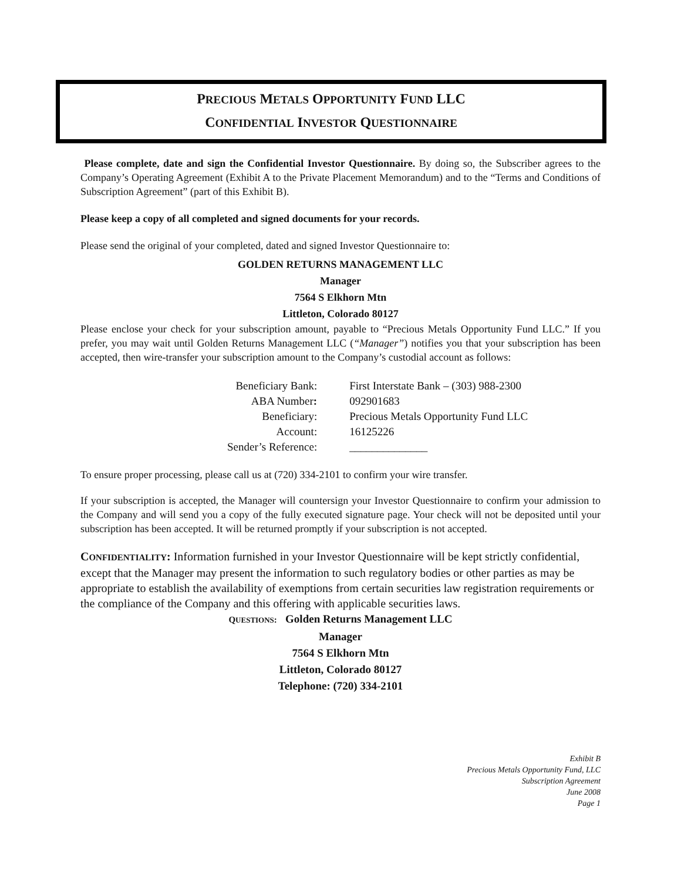PRECIOUS METALS OPPORTUNITY FUND LLC
CONFIDENTIAL INVESTOR QUESTIONNAIRE
Please complete, date and sign the Confidential Investor Questionnaire. By doing so, the Subscriber agrees to the Company’s Operating Agreement (Exhibit A to the Private Placement Memorandum) and to the “Terms and Conditions of Subscription Agreement” (part of this Exhibit B).
Please keep a copy of all completed and signed documents for your records.
Please send the original of your completed, dated and signed Investor Questionnaire to:
GOLDEN RETURNS MANAGEMENT LLC
Manager
7564 S Elkhorn Mtn
Littleton, Colorado 80127
Please enclose your check for your subscription amount, payable to “Precious Metals Opportunity Fund LLC.” If you prefer, you may wait until Golden Returns Management LLC (“Manager”) notifies you that your subscription has been accepted, then wire-transfer your subscription amount to the Company’s custodial account as follows:
| Beneficiary Bank: | First Interstate Bank – (303) 988-2300 |
| ABA Number : | 092901683 |
| Beneficiary: | Precious Metals Opportunity Fund LLC |
| Account: | 16125226 |
| Sender’s Reference: | ______________ |
To ensure proper processing, please call us at (720) 334-2101 to confirm your wire transfer.
If your subscription is accepted, the Manager will countersign your Investor Questionnaire to confirm your admission to the Company and will send you a copy of the fully executed signature page. Your check will not be deposited until your subscription has been accepted. It will be returned promptly if your subscription is not accepted.
CONFIDENTIALITY: Information furnished in your Investor Questionnaire will be kept strictly confidential, except that the Manager may present the information to such regulatory bodies or other parties as may be appropriate to establish the availability of exemptions from certain securities law registration requirements or the compliance of the Company and this offering with applicable securities laws.
QUESTIONS: Golden Returns Management LLC
Manager
7564 S Elkhorn Mtn
Littleton, Colorado 80127
Telephone: (720) 334-2101
Exhibit B
Precious Metals Opportunity Fund, LLC
Subscription Agreement
June 2008
Page 1